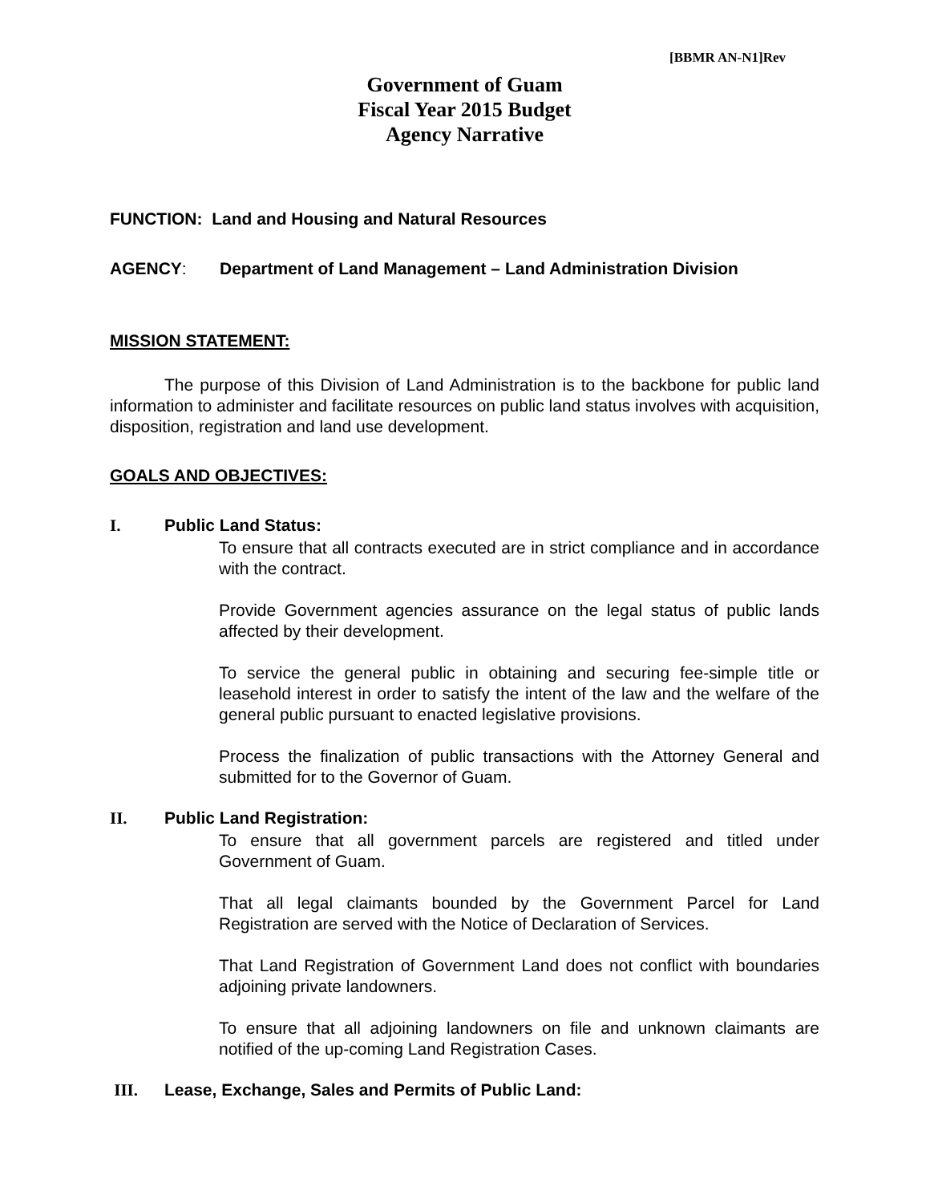[BBMR AN-N1]Rev
Government of Guam
Fiscal Year 2015 Budget
Agency Narrative
FUNCTION: Land and Housing and Natural Resources
AGENCY: Department of Land Management – Land Administration Division
MISSION STATEMENT:
The purpose of this Division of Land Administration is to the backbone for public land information to administer and facilitate resources on public land status involves with acquisition, disposition, registration and land use development.
GOALS AND OBJECTIVES:
I. Public Land Status:
To ensure that all contracts executed are in strict compliance and in accordance with the contract.
Provide Government agencies assurance on the legal status of public lands affected by their development.
To service the general public in obtaining and securing fee-simple title or leasehold interest in order to satisfy the intent of the law and the welfare of the general public pursuant to enacted legislative provisions.
Process the finalization of public transactions with the Attorney General and submitted for to the Governor of Guam.
II. Public Land Registration:
To ensure that all government parcels are registered and titled under Government of Guam.
That all legal claimants bounded by the Government Parcel for Land Registration are served with the Notice of Declaration of Services.
That Land Registration of Government Land does not conflict with boundaries adjoining private landowners.
To ensure that all adjoining landowners on file and unknown claimants are notified of the up-coming Land Registration Cases.
III. Lease, Exchange, Sales and Permits of Public Land: